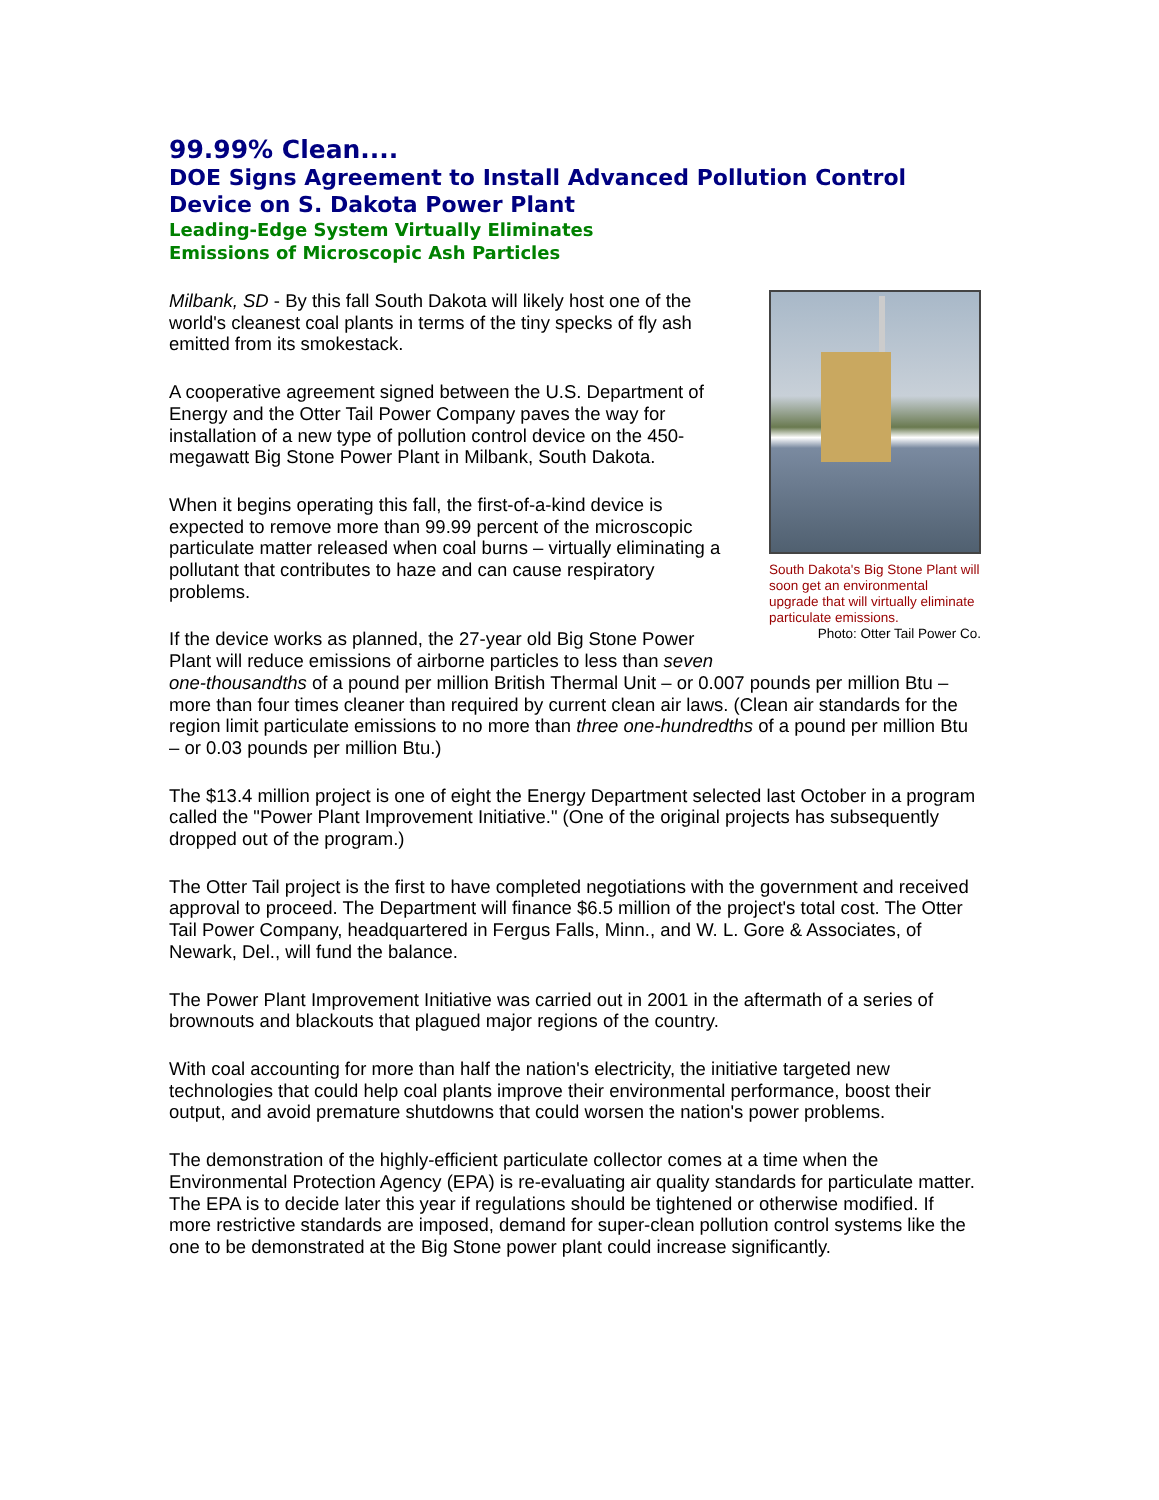99.99% Clean....
DOE Signs Agreement to Install Advanced Pollution Control Device on S. Dakota Power Plant
Leading-Edge System Virtually Eliminates
Emissions of Microscopic Ash Particles
South Dakota's Big Stone Plant will soon get an environmental upgrade that will virtually eliminate particulate emissions.
Photo: Otter Tail Power Co.
Milbank, SD - By this fall South Dakota will likely host one of the world's cleanest coal plants in terms of the tiny specks of fly ash emitted from its smokestack.
A cooperative agreement signed between the U.S. Department of Energy and the Otter Tail Power Company paves the way for installation of a new type of pollution control device on the 450-megawatt Big Stone Power Plant in Milbank, South Dakota.
When it begins operating this fall, the first-of-a-kind device is expected to remove more than 99.99 percent of the microscopic particulate matter released when coal burns – virtually eliminating a pollutant that contributes to haze and can cause respiratory problems.
If the device works as planned, the 27-year old Big Stone Power Plant will reduce emissions of airborne particles to less than seven one-thousandths of a pound per million British Thermal Unit – or 0.007 pounds per million Btu – more than four times cleaner than required by current clean air laws. (Clean air standards for the region limit particulate emissions to no more than three one-hundredths of a pound per million Btu – or 0.03 pounds per million Btu.)
The $13.4 million project is one of eight the Energy Department selected last October in a program called the "Power Plant Improvement Initiative." (One of the original projects has subsequently dropped out of the program.)
The Otter Tail project is the first to have completed negotiations with the government and received approval to proceed. The Department will finance $6.5 million of the project's total cost. The Otter Tail Power Company, headquartered in Fergus Falls, Minn., and W. L. Gore & Associates, of Newark, Del., will fund the balance.
The Power Plant Improvement Initiative was carried out in 2001 in the aftermath of a series of brownouts and blackouts that plagued major regions of the country.
With coal accounting for more than half the nation's electricity, the initiative targeted new technologies that could help coal plants improve their environmental performance, boost their output, and avoid premature shutdowns that could worsen the nation's power problems.
The demonstration of the highly-efficient particulate collector comes at a time when the Environmental Protection Agency (EPA) is re-evaluating air quality standards for particulate matter. The EPA is to decide later this year if regulations should be tightened or otherwise modified. If more restrictive standards are imposed, demand for super-clean pollution control systems like the one to be demonstrated at the Big Stone power plant could increase significantly.